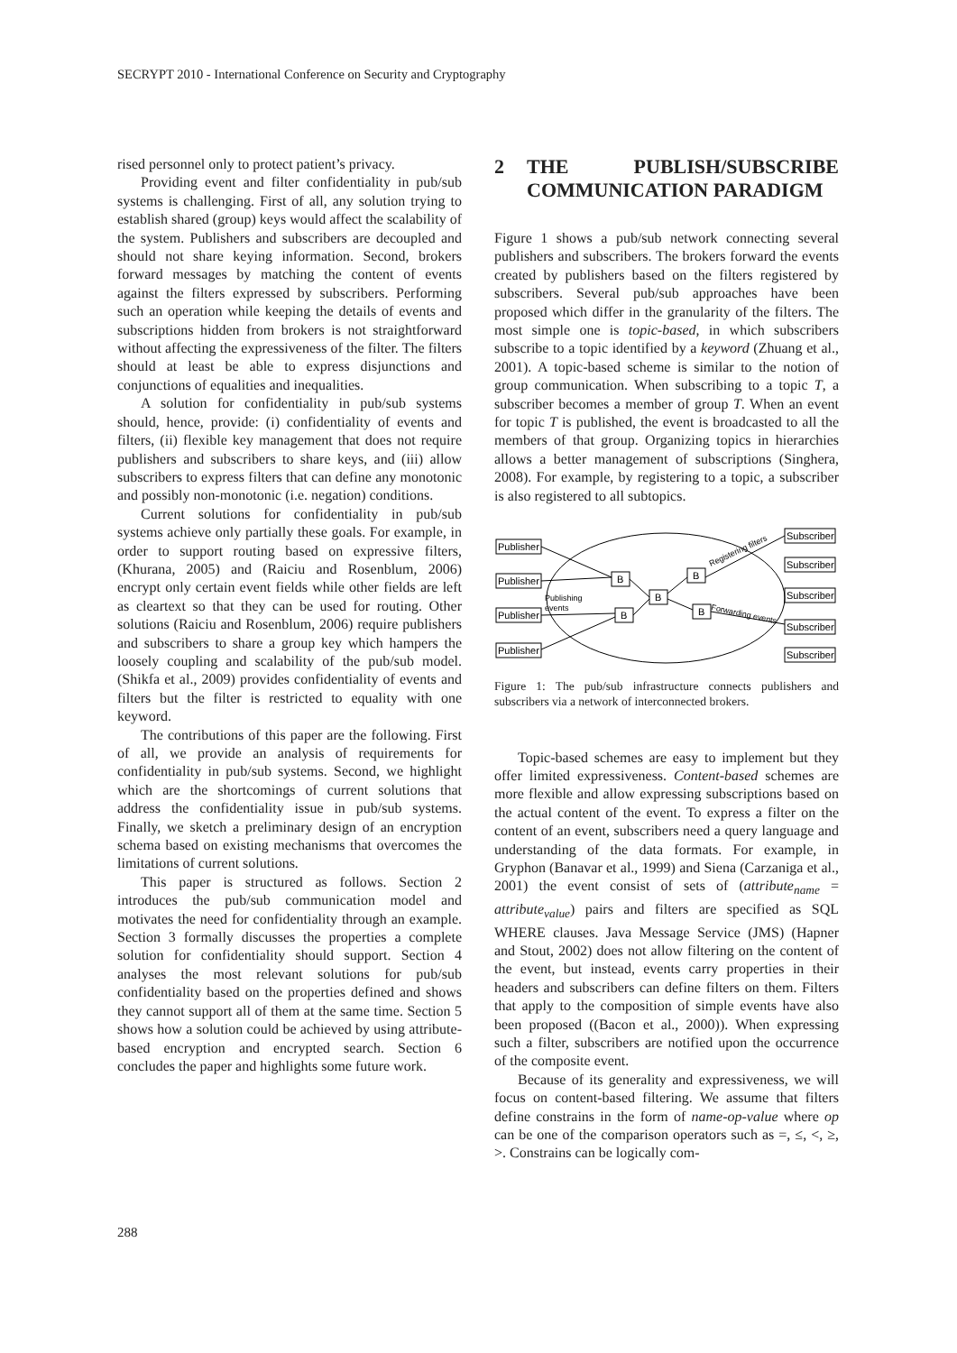SECRYPT 2010 - International Conference on Security and Cryptography
rised personnel only to protect patient’s privacy.
Providing event and filter confidentiality in pub/sub systems is challenging. First of all, any solution trying to establish shared (group) keys would affect the scalability of the system. Publishers and subscribers are decoupled and should not share keying information. Second, brokers forward messages by matching the content of events against the filters expressed by subscribers. Performing such an operation while keeping the details of events and subscriptions hidden from brokers is not straightforward without affecting the expressiveness of the filter. The filters should at least be able to express disjunctions and conjunctions of equalities and inequalities.
A solution for confidentiality in pub/sub systems should, hence, provide: (i) confidentiality of events and filters, (ii) flexible key management that does not require publishers and subscribers to share keys, and (iii) allow subscribers to express filters that can define any monotonic and possibly non-monotonic (i.e. negation) conditions.
Current solutions for confidentiality in pub/sub systems achieve only partially these goals. For example, in order to support routing based on expressive filters, (Khurana, 2005) and (Raiciu and Rosenblum, 2006) encrypt only certain event fields while other fields are left as cleartext so that they can be used for routing. Other solutions (Raiciu and Rosenblum, 2006) require publishers and subscribers to share a group key which hampers the loosely coupling and scalability of the pub/sub model. (Shikfa et al., 2009) provides confidentiality of events and filters but the filter is restricted to equality with one keyword.
The contributions of this paper are the following. First of all, we provide an analysis of requirements for confidentiality in pub/sub systems. Second, we highlight which are the shortcomings of current solutions that address the confidentiality issue in pub/sub systems. Finally, we sketch a preliminary design of an encryption schema based on existing mechanisms that overcomes the limitations of current solutions.
This paper is structured as follows. Section 2 introduces the pub/sub communication model and motivates the need for confidentiality through an example. Section 3 formally discusses the properties a complete solution for confidentiality should support. Section 4 analyses the most relevant solutions for pub/sub confidentiality based on the properties defined and shows they cannot support all of them at the same time. Section 5 shows how a solution could be achieved by using attribute-based encryption and encrypted search. Section 6 concludes the paper and highlights some future work.
2 THE PUBLISH/SUBSCRIBE COMMUNICATION PARADIGM
Figure 1 shows a pub/sub network connecting several publishers and subscribers. The brokers forward the events created by publishers based on the filters registered by subscribers. Several pub/sub approaches have been proposed which differ in the granularity of the filters. The most simple one is topic-based, in which subscribers subscribe to a topic identified by a keyword (Zhuang et al., 2001). A topic-based scheme is similar to the notion of group communication. When subscribing to a topic T, a subscriber becomes a member of group T. When an event for topic T is published, the event is broadcasted to all the members of that group. Organizing topics in hierarchies allows a better management of subscriptions (Singhera, 2008). For example, by registering to a topic, a subscriber is also registered to all subtopics.
Publisher
Publisher
Publisher
Publisher
Subscriber
Subscriber
Subscriber
Subscriber
Subscriber
B
B
B
B
B
Publishing
events
Registering filters
Forwarding events
Figure 1: The pub/sub infrastructure connects publishers and subscribers via a network of interconnected brokers.
Topic-based schemes are easy to implement but they offer limited expressiveness. Content-based schemes are more flexible and allow expressing subscriptions based on the actual content of the event. To express a filter on the content of an event, subscribers need a query language and understanding of the data formats. For example, in Gryphon (Banavar et al., 1999) and Siena (Carzaniga et al., 2001) the event consist of sets of (attribute<sub>name</sub> = attribute<sub>value</sub>) pairs and filters are specified as SQL WHERE clauses. Java Message Service (JMS) (Hapner and Stout, 2002) does not allow filtering on the content of the event, but instead, events carry properties in their headers and subscribers can define filters on them. Filters that apply to the composition of simple events have also been proposed ((Bacon et al., 2000)). When expressing such a filter, subscribers are notified upon the occurrence of the composite event.
Because of its generality and expressiveness, we will focus on content-based filtering. We assume that filters define constrains in the form of name-op-value where op can be one of the comparison operators such as =, ≤, <, ≥, >. Constrains can be logically com-
288